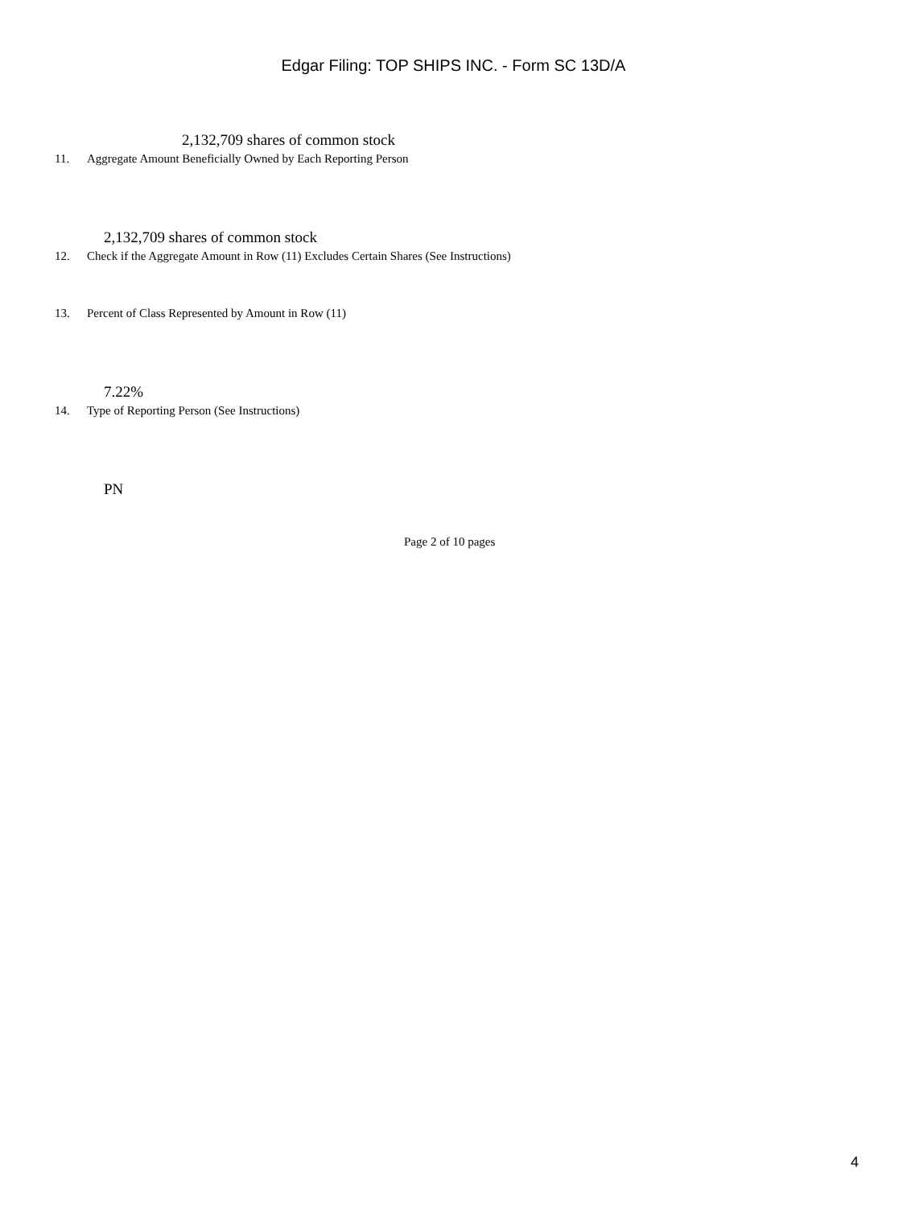Edgar Filing: TOP SHIPS INC. - Form SC 13D/A
2,132,709 shares of common stock
11. Aggregate Amount Beneficially Owned by Each Reporting Person
2,132,709 shares of common stock
12. Check if the Aggregate Amount in Row (11) Excludes Certain Shares (See Instructions)
13. Percent of Class Represented by Amount in Row (11)
7.22%
14. Type of Reporting Person (See Instructions)
PN
Page 2 of 10 pages
4